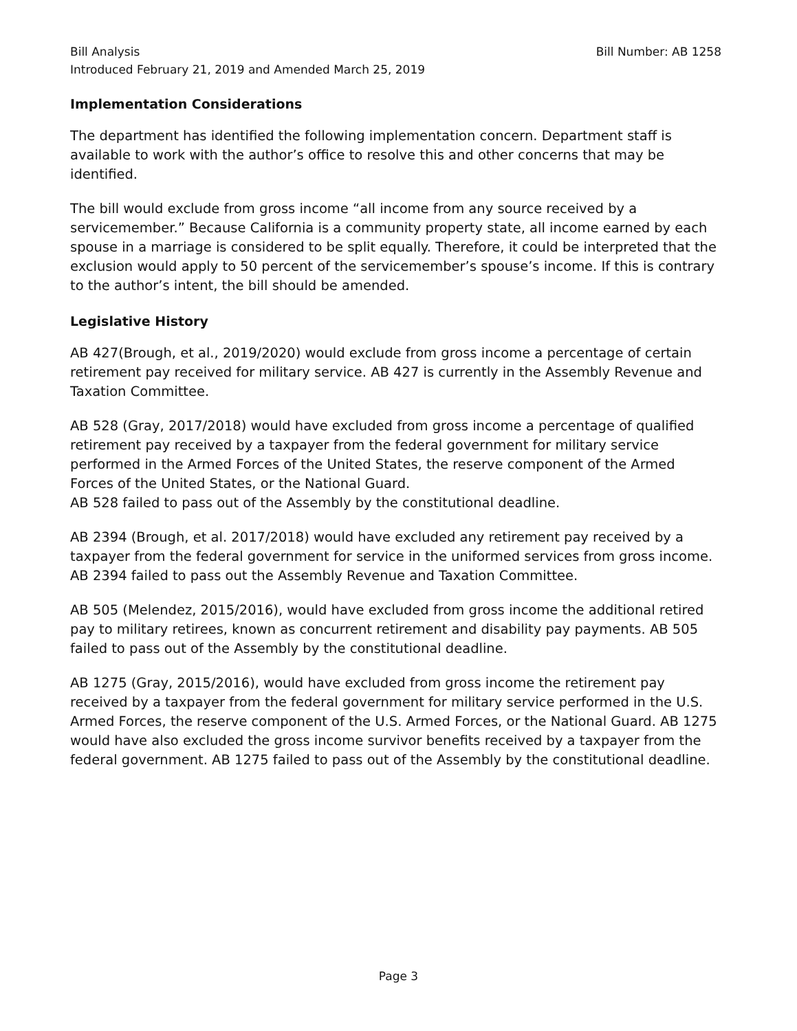Bill Analysis Bill Number: AB 1258
Introduced February 21, 2019 and Amended March 25, 2019
Implementation Considerations
The department has identified the following implementation concern. Department staff is available to work with the author’s office to resolve this and other concerns that may be identified.
The bill would exclude from gross income “all income from any source received by a servicemember.” Because California is a community property state, all income earned by each spouse in a marriage is considered to be split equally. Therefore, it could be interpreted that the exclusion would apply to 50 percent of the servicemember’s spouse’s income. If this is contrary to the author’s intent, the bill should be amended.
Legislative History
AB 427(Brough, et al., 2019/2020) would exclude from gross income a percentage of certain retirement pay received for military service. AB 427 is currently in the Assembly Revenue and Taxation Committee.
AB 528 (Gray, 2017/2018) would have excluded from gross income a percentage of qualified retirement pay received by a taxpayer from the federal government for military service performed in the Armed Forces of the United States, the reserve component of the Armed Forces of the United States, or the National Guard.
AB 528 failed to pass out of the Assembly by the constitutional deadline.
AB 2394 (Brough, et al. 2017/2018) would have excluded any retirement pay received by a taxpayer from the federal government for service in the uniformed services from gross income. AB 2394 failed to pass out the Assembly Revenue and Taxation Committee.
AB 505 (Melendez, 2015/2016), would have excluded from gross income the additional retired pay to military retirees, known as concurrent retirement and disability pay payments. AB 505 failed to pass out of the Assembly by the constitutional deadline.
AB 1275 (Gray, 2015/2016), would have excluded from gross income the retirement pay received by a taxpayer from the federal government for military service performed in the U.S. Armed Forces, the reserve component of the U.S. Armed Forces, or the National Guard. AB 1275 would have also excluded the gross income survivor benefits received by a taxpayer from the federal government. AB 1275 failed to pass out of the Assembly by the constitutional deadline.
Page 3